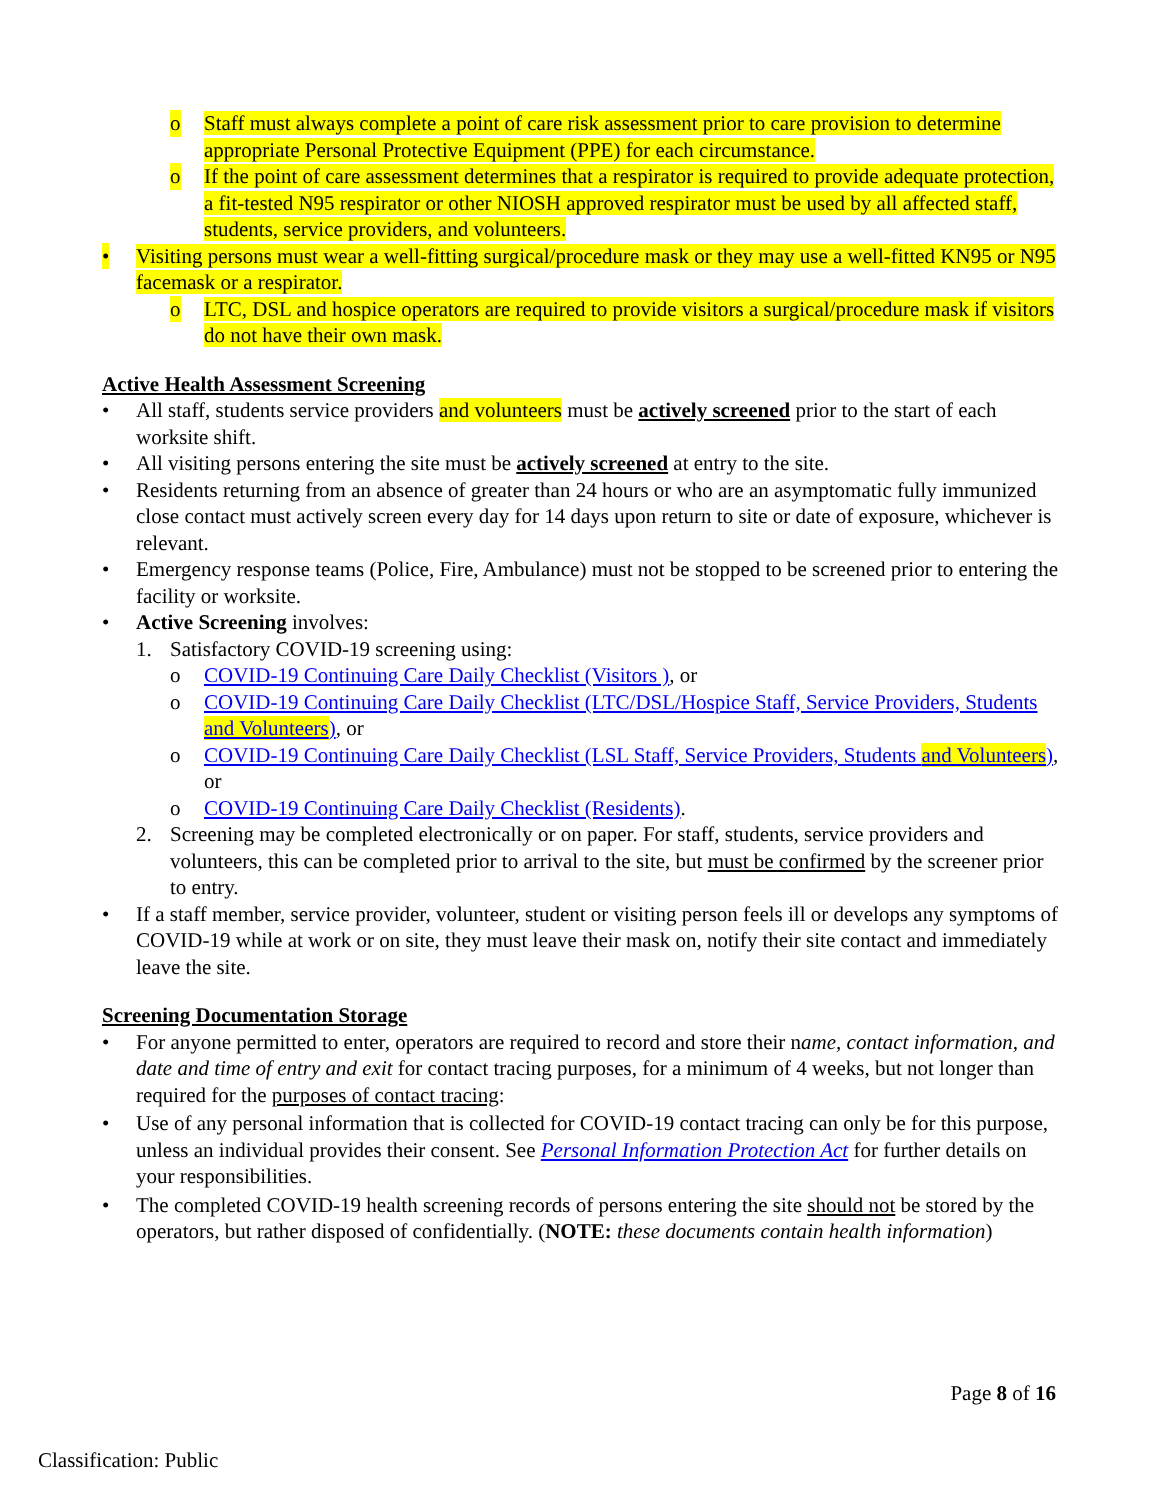o Staff must always complete a point of care risk assessment prior to care provision to determine appropriate Personal Protective Equipment (PPE) for each circumstance.
o If the point of care assessment determines that a respirator is required to provide adequate protection, a fit-tested N95 respirator or other NIOSH approved respirator must be used by all affected staff, students, service providers, and volunteers.
• Visiting persons must wear a well-fitting surgical/procedure mask or they may use a well-fitted KN95 or N95 facemask or a respirator.
o LTC, DSL and hospice operators are required to provide visitors a surgical/procedure mask if visitors do not have their own mask.
Active Health Assessment Screening
• All staff, students service providers and volunteers must be actively screened prior to the start of each worksite shift.
• All visiting persons entering the site must be actively screened at entry to the site.
• Residents returning from an absence of greater than 24 hours or who are an asymptomatic fully immunized close contact must actively screen every day for 14 days upon return to site or date of exposure, whichever is relevant.
• Emergency response teams (Police, Fire, Ambulance) must not be stopped to be screened prior to entering the facility or worksite.
• Active Screening involves:
1. Satisfactory COVID-19 screening using:
o COVID-19 Continuing Care Daily Checklist (Visitors ), or
o COVID-19 Continuing Care Daily Checklist (LTC/DSL/Hospice Staff, Service Providers, Students and Volunteers), or
o COVID-19 Continuing Care Daily Checklist (LSL Staff, Service Providers, Students and Volunteers), or
o COVID-19 Continuing Care Daily Checklist (Residents).
2. Screening may be completed electronically or on paper. For staff, students, service providers and volunteers, this can be completed prior to arrival to the site, but must be confirmed by the screener prior to entry.
• If a staff member, service provider, volunteer, student or visiting person feels ill or develops any symptoms of COVID-19 while at work or on site, they must leave their mask on, notify their site contact and immediately leave the site.
Screening Documentation Storage
• For anyone permitted to enter, operators are required to record and store their name, contact information, and date and time of entry and exit for contact tracing purposes, for a minimum of 4 weeks, but not longer than required for the purposes of contact tracing:
• Use of any personal information that is collected for COVID-19 contact tracing can only be for this purpose, unless an individual provides their consent. See Personal Information Protection Act for further details on your responsibilities.
• The completed COVID-19 health screening records of persons entering the site should not be stored by the operators, but rather disposed of confidentially. (NOTE: these documents contain health information)
Page 8 of 16
Classification: Public